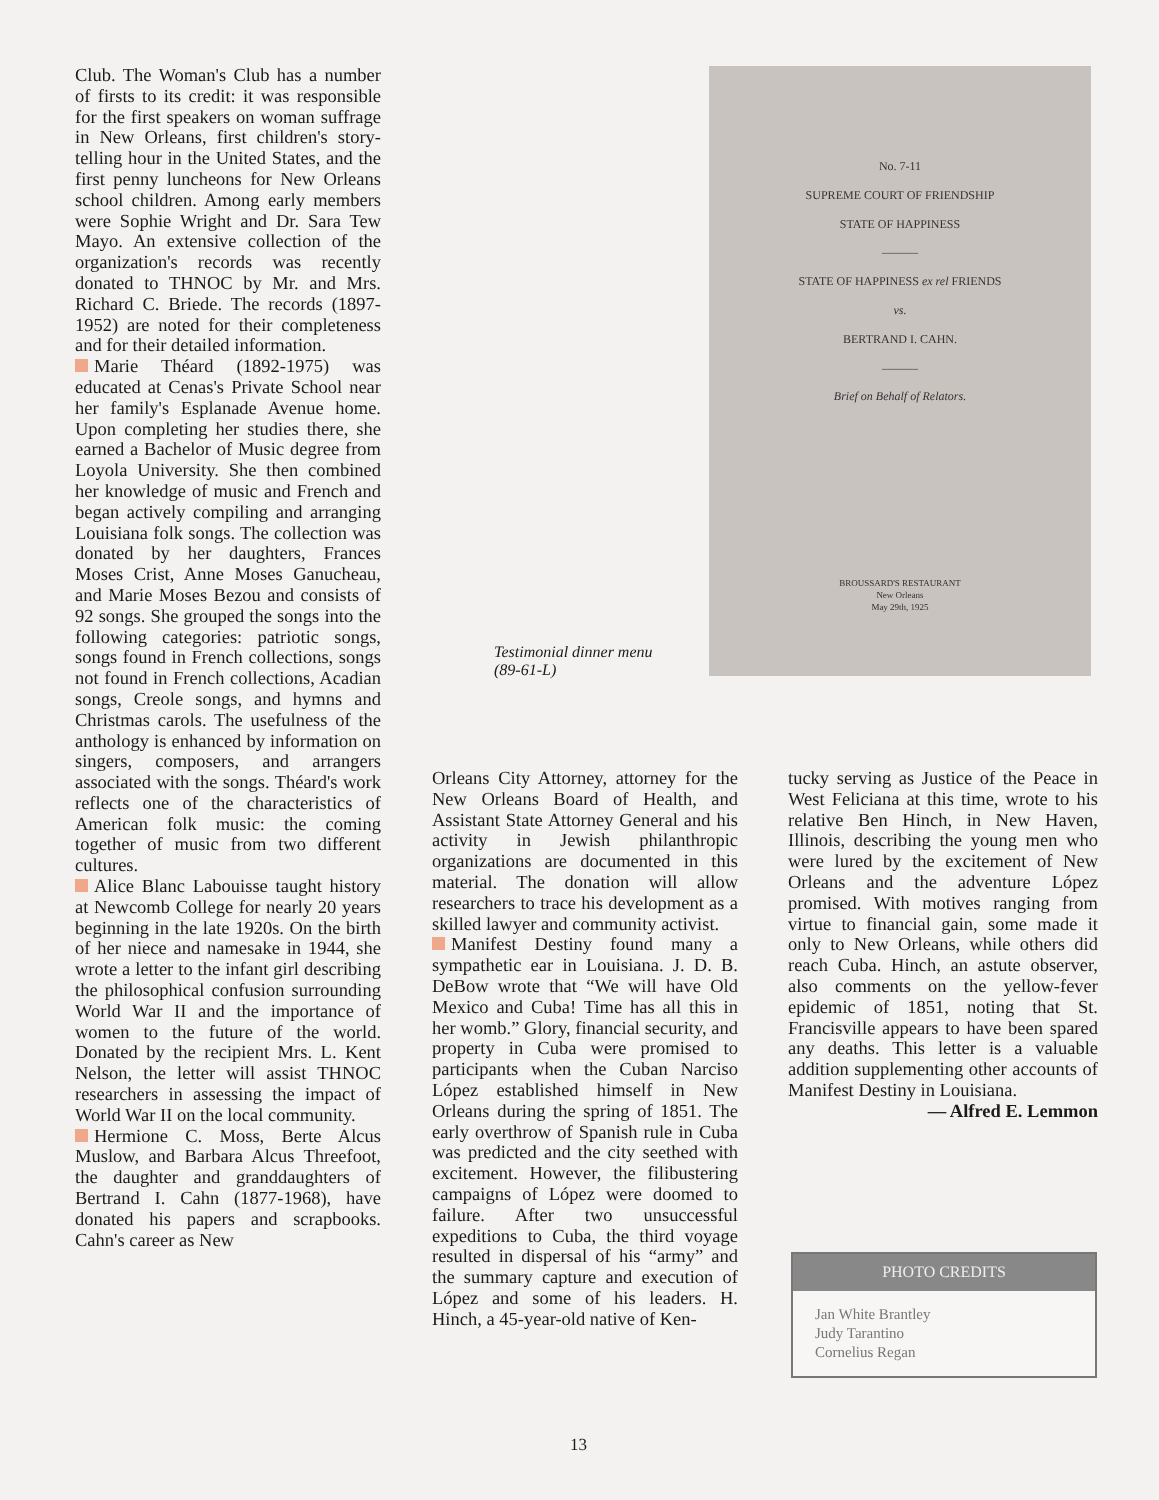Club. The Woman's Club has a number of firsts to its credit: it was responsible for the first speakers on woman suffrage in New Orleans, first children's story-telling hour in the United States, and the first penny luncheons for New Orleans school children. Among early members were Sophie Wright and Dr. Sara Tew Mayo. An extensive collection of the organization's records was recently donated to THNOC by Mr. and Mrs. Richard C. Briede. The records (1897-1952) are noted for their completeness and for their detailed information.
Marie Théard (1892-1975) was educated at Cenas's Private School near her family's Esplanade Avenue home. Upon completing her studies there, she earned a Bachelor of Music degree from Loyola University. She then combined her knowledge of music and French and began actively compiling and arranging Louisiana folk songs. The collection was donated by her daughters, Frances Moses Crist, Anne Moses Ganucheau, and Marie Moses Bezou and consists of 92 songs. She grouped the songs into the following categories: patriotic songs, songs found in French collections, songs not found in French collections, Acadian songs, Creole songs, and hymns and Christmas carols. The usefulness of the anthology is enhanced by information on singers, composers, and arrangers associated with the songs. Théard's work reflects one of the characteristics of American folk music: the coming together of music from two different cultures.
Alice Blanc Labouisse taught history at Newcomb College for nearly 20 years beginning in the late 1920s. On the birth of her niece and namesake in 1944, she wrote a letter to the infant girl describing the philosophical confusion surrounding World War II and the importance of women to the future of the world. Donated by the recipient Mrs. L. Kent Nelson, the letter will assist THNOC researchers in assessing the impact of World War II on the local community.
Hermione C. Moss, Berte Alcus Muslow, and Barbara Alcus Threefoot, the daughter and granddaughters of Bertrand I. Cahn (1877-1968), have donated his papers and scrapbooks. Cahn's career as New
No. 7-11
SUPREME COURT OF FRIENDSHIP
STATE OF HAPPINESS
———
STATE OF HAPPINESS ex rel FRIENDS
vs.
BERTRAND I. CAHN.
———
Brief on Behalf of Relators.
BROUSSARD'S RESTAURANT
New Orleans
May 29th, 1925
Testimonial dinner menu
(89-61-L)
Orleans City Attorney, attorney for the New Orleans Board of Health, and Assistant State Attorney General and his activity in Jewish philanthropic organizations are documented in this material. The donation will allow researchers to trace his development as a skilled lawyer and community activist.
Manifest Destiny found many a sympathetic ear in Louisiana. J. D. B. DeBow wrote that “We will have Old Mexico and Cuba! Time has all this in her womb.” Glory, financial security, and property in Cuba were promised to participants when the Cuban Narciso López established himself in New Orleans during the spring of 1851. The early overthrow of Spanish rule in Cuba was predicted and the city seethed with excitement. However, the filibustering campaigns of López were doomed to failure. After two unsuccessful expeditions to Cuba, the third voyage resulted in dispersal of his “army” and the summary capture and execution of López and some of his leaders. H. Hinch, a 45-year-old native of Ken-
tucky serving as Justice of the Peace in West Feliciana at this time, wrote to his relative Ben Hinch, in New Haven, Illinois, describing the young men who were lured by the excitement of New Orleans and the adventure López promised. With motives ranging from virtue to financial gain, some made it only to New Orleans, while others did reach Cuba. Hinch, an astute observer, also comments on the yellow-fever epidemic of 1851, noting that St. Francisville appears to have been spared any deaths. This letter is a valuable addition supplementing other accounts of Manifest Destiny in Louisiana.
— Alfred E. Lemmon
PHOTO CREDITS
Jan White Brantley
Judy Tarantino
Cornelius Regan
13